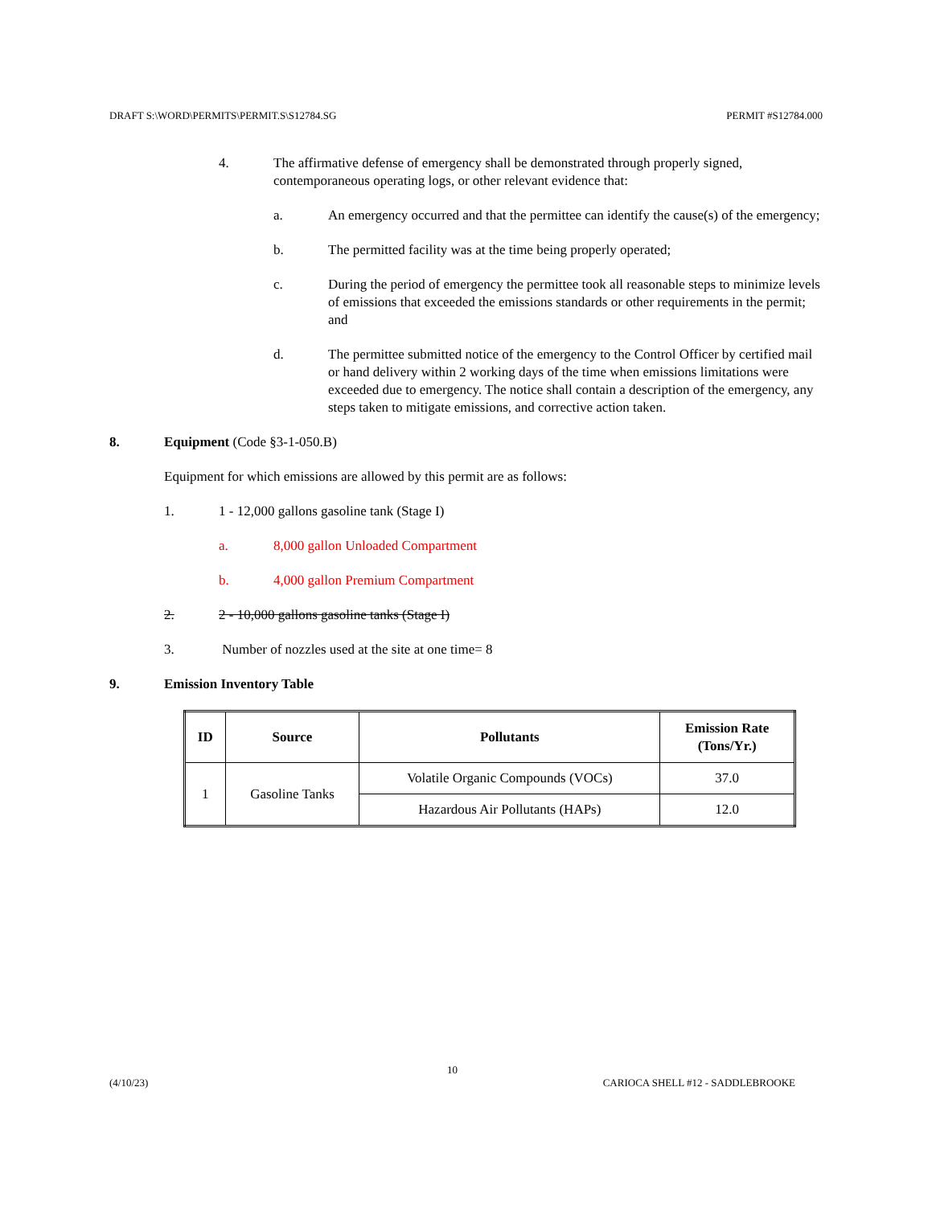DRAFT S:\WORD\PERMITS\PERMIT.S\S12784.SG PERMIT #S12784.000
4. The affirmative defense of emergency shall be demonstrated through properly signed, contemporaneous operating logs, or other relevant evidence that:
a. An emergency occurred and that the permittee can identify the cause(s) of the emergency;
b. The permitted facility was at the time being properly operated;
c. During the period of emergency the permittee took all reasonable steps to minimize levels of emissions that exceeded the emissions standards or other requirements in the permit; and
d. The permittee submitted notice of the emergency to the Control Officer by certified mail or hand delivery within 2 working days of the time when emissions limitations were exceeded due to emergency. The notice shall contain a description of the emergency, any steps taken to mitigate emissions, and corrective action taken.
8. Equipment (Code §3-1-050.B)
Equipment for which emissions are allowed by this permit are as follows:
1. 1 - 12,000 gallons gasoline tank (Stage I)
a. 8,000 gallon Unloaded Compartment
b. 4,000 gallon Premium Compartment
2. 2 - 10,000 gallons gasoline tanks (Stage I)
3. Number of nozzles used at the site at one time= 8
9. Emission Inventory Table
| ID | Source | Pollutants | Emission Rate (Tons/Yr.) |
| --- | --- | --- | --- |
| 1 | Gasoline Tanks | Volatile Organic Compounds (VOCs) | 37.0 |
| | | Hazardous Air Pollutants (HAPs) | 12.0 |
10
(4/10/23) CARIOCA SHELL #12 - SADDLEBROOKE